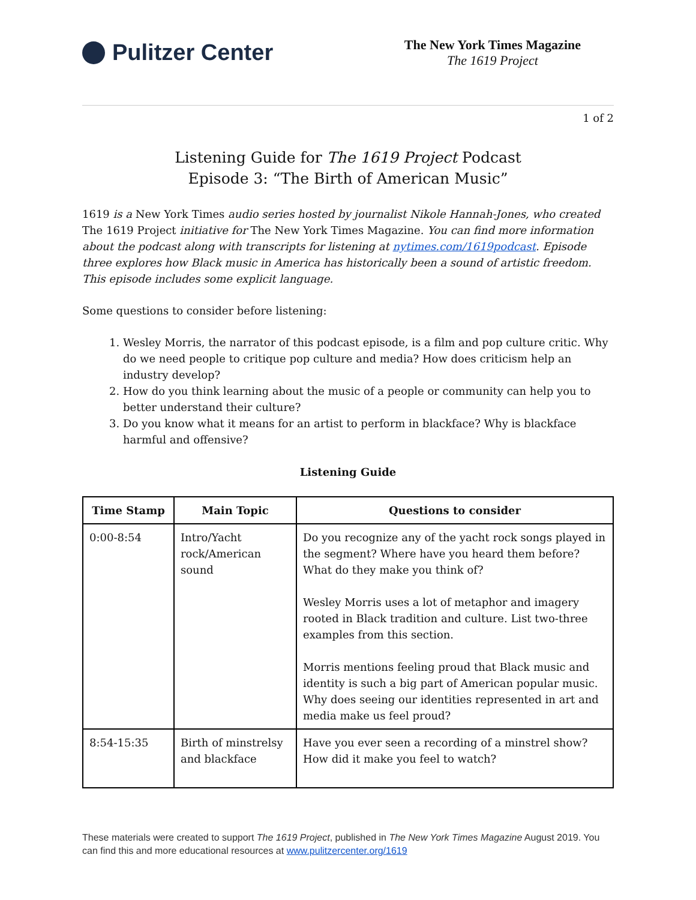Pulitzer Center
The New York Times Magazine
The 1619 Project
1 of 2
Listening Guide for The 1619 Project Podcast
Episode 3: “The Birth of American Music”
1619 is a New York Times audio series hosted by journalist Nikole Hannah-Jones, who created The 1619 Project initiative for The New York Times Magazine. You can find more information about the podcast along with transcripts for listening at nytimes.com/1619podcast. Episode three explores how Black music in America has historically been a sound of artistic freedom. This episode includes some explicit language.
Some questions to consider before listening:
1. Wesley Morris, the narrator of this podcast episode, is a film and pop culture critic. Why do we need people to critique pop culture and media? How does criticism help an industry develop?
2. How do you think learning about the music of a people or community can help you to better understand their culture?
3. Do you know what it means for an artist to perform in blackface? Why is blackface harmful and offensive?
Listening Guide
| Time Stamp | Main Topic | Questions to consider |
| --- | --- | --- |
| 0:00-8:54 | Intro/Yacht rock/American sound | Do you recognize any of the yacht rock songs played in the segment? Where have you heard them before? What do they make you think of? Wesley Morris uses a lot of metaphor and imagery rooted in Black tradition and culture. List two-three examples from this section. Morris mentions feeling proud that Black music and identity is such a big part of American popular music. Why does seeing our identities represented in art and media make us feel proud? |
| 8:54-15:35 | Birth of minstrelsy and blackface | Have you ever seen a recording of a minstrel show? How did it make you feel to watch? |
These materials were created to support The 1619 Project, published in The New York Times Magazine August 2019. You can find this and more educational resources at www.pulitzercenter.org/1619